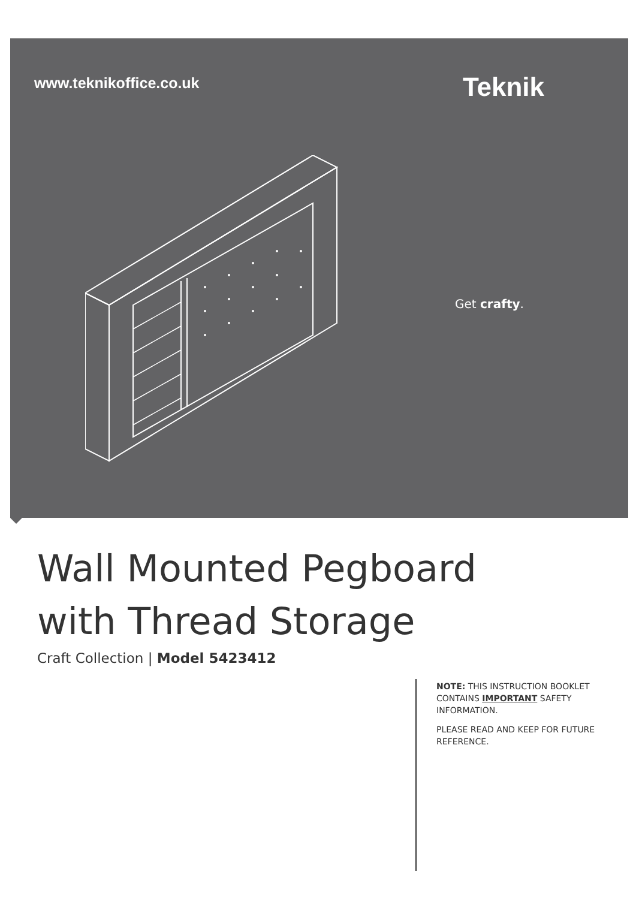www.teknikoffice.co.uk
Teknik
Get crafty.
Wall Mounted Pegboard
with Thread Storage
Craft Collection | Model 5423412
NOTE: THIS INSTRUCTION BOOKLET CONTAINS IMPORTANT SAFETY INFORMATION.
PLEASE READ AND KEEP FOR FUTURE REFERENCE.